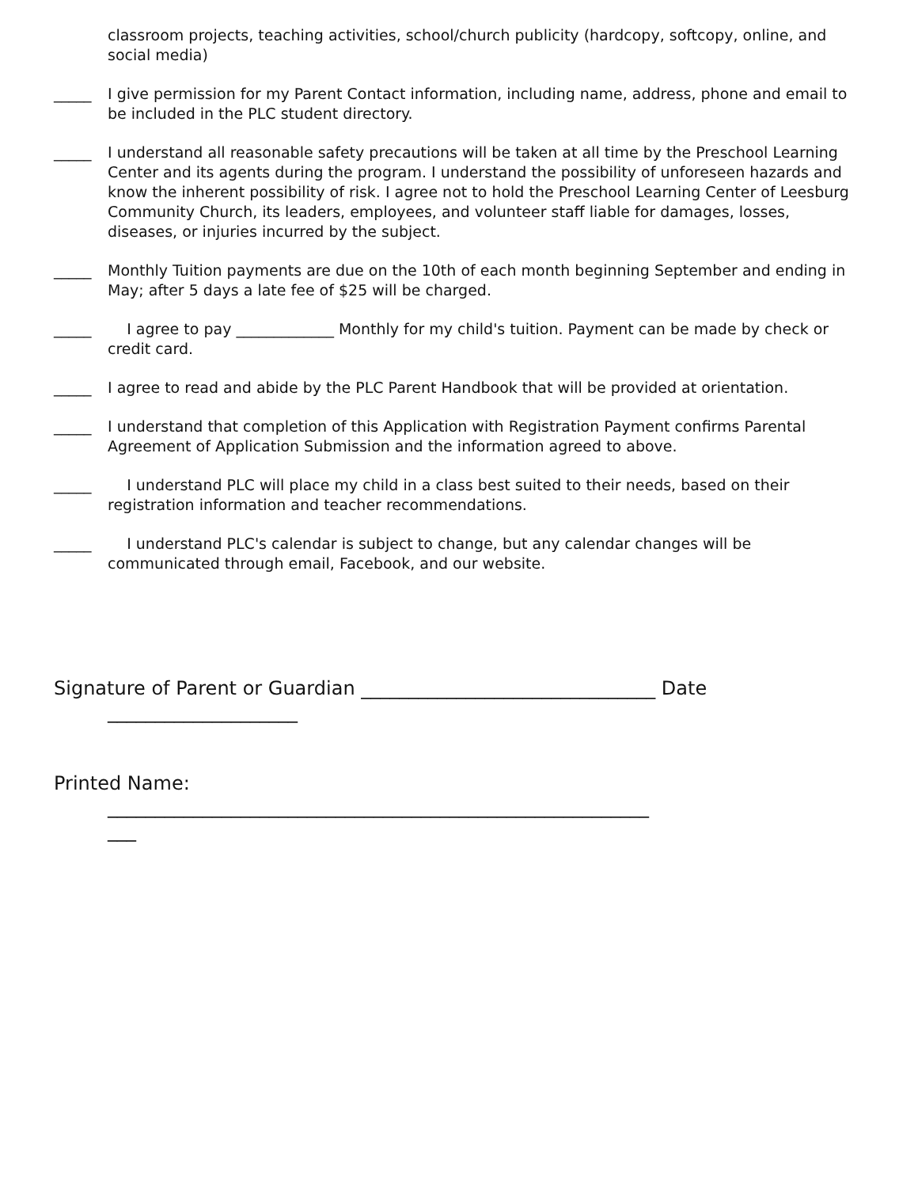classroom projects, teaching activities, school/church publicity (hardcopy, softcopy, online, and social media)
_____ I give permission for my Parent Contact information, including name, address, phone and email to be included in the PLC student directory.
_____ I understand all reasonable safety precautions will be taken at all time by the Preschool Learning Center and its agents during the program. I understand the possibility of unforeseen hazards and know the inherent possibility of risk. I agree not to hold the Preschool Learning Center of Leesburg Community Church, its leaders, employees, and volunteer staff liable for damages, losses, diseases, or injuries incurred by the subject.
_____ Monthly Tuition payments are due on the 10th of each month beginning September and ending in May; after 5 days a late fee of $25 will be charged.
_____ I agree to pay _____________ Monthly for my child's tuition. Payment can be made by check or credit card.
_____ I agree to read and abide by the PLC Parent Handbook that will be provided at orientation.
_____ I understand that completion of this Application with Registration Payment confirms Parental Agreement of Application Submission and the information agreed to above.
_____ I understand PLC will place my child in a class best suited to their needs, based on their registration information and teacher recommendations.
_____ I understand PLC's calendar is subject to change, but any calendar changes will be communicated through email, Facebook, and our website.
Signature of Parent or Guardian _______________________________ Date
____________________
Printed Name:
_________________________________________________________
___